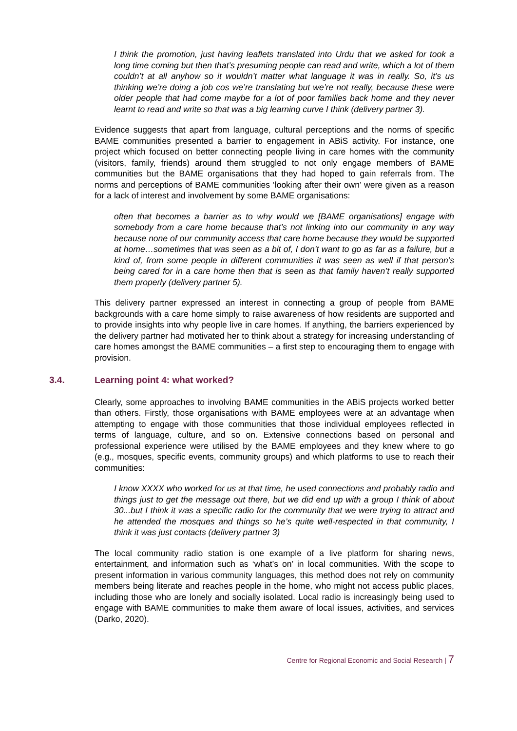I think the promotion, just having leaflets translated into Urdu that we asked for took a long time coming but then that’s presuming people can read and write, which a lot of them couldn’t at all anyhow so it wouldn’t matter what language it was in really. So, it’s us thinking we’re doing a job cos we’re translating but we’re not really, because these were older people that had come maybe for a lot of poor families back home and they never learnt to read and write so that was a big learning curve I think (delivery partner 3).
Evidence suggests that apart from language, cultural perceptions and the norms of specific BAME communities presented a barrier to engagement in ABiS activity. For instance, one project which focused on better connecting people living in care homes with the community (visitors, family, friends) around them struggled to not only engage members of BAME communities but the BAME organisations that they had hoped to gain referrals from. The norms and perceptions of BAME communities ‘looking after their own’ were given as a reason for a lack of interest and involvement by some BAME organisations:
often that becomes a barrier as to why would we [BAME organisations] engage with somebody from a care home because that’s not linking into our community in any way because none of our community access that care home because they would be supported at home…sometimes that was seen as a bit of, I don’t want to go as far as a failure, but a kind of, from some people in different communities it was seen as well if that person’s being cared for in a care home then that is seen as that family haven’t really supported them properly (delivery partner 5).
This delivery partner expressed an interest in connecting a group of people from BAME backgrounds with a care home simply to raise awareness of how residents are supported and to provide insights into why people live in care homes. If anything, the barriers experienced by the delivery partner had motivated her to think about a strategy for increasing understanding of care homes amongst the BAME communities – a first step to encouraging them to engage with provision.
3.4. Learning point 4: what worked?
Clearly, some approaches to involving BAME communities in the ABiS projects worked better than others. Firstly, those organisations with BAME employees were at an advantage when attempting to engage with those communities that those individual employees reflected in terms of language, culture, and so on. Extensive connections based on personal and professional experience were utilised by the BAME employees and they knew where to go (e.g., mosques, specific events, community groups) and which platforms to use to reach their communities:
I know XXXX who worked for us at that time, he used connections and probably radio and things just to get the message out there, but we did end up with a group I think of about 30...but I think it was a specific radio for the community that we were trying to attract and he attended the mosques and things so he’s quite well-respected in that community, I think it was just contacts (delivery partner 3)
The local community radio station is one example of a live platform for sharing news, entertainment, and information such as ‘what’s on’ in local communities. With the scope to present information in various community languages, this method does not rely on community members being literate and reaches people in the home, who might not access public places, including those who are lonely and socially isolated. Local radio is increasingly being used to engage with BAME communities to make them aware of local issues, activities, and services (Darko, 2020).
Centre for Regional Economic and Social Research | 7